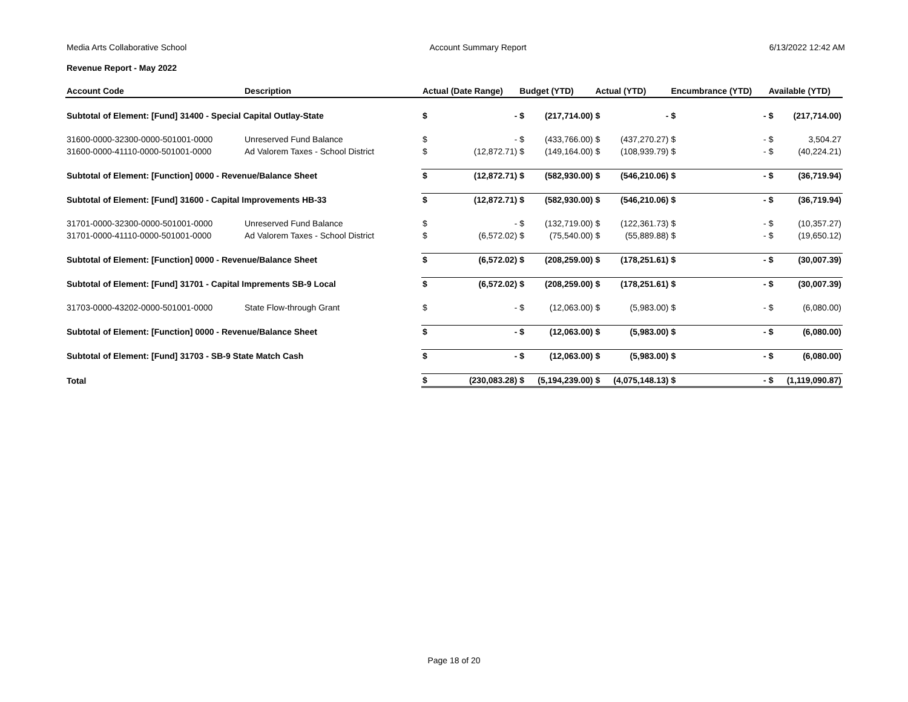Media Arts Collaborative School Account Summary Report 6/13/2022 12:42 AM
Revenue Report - May 2022
| Account Code | Description | Actual (Date Range) | | Budget (YTD) | | Actual (YTD) | | Encumbrance (YTD) | | Available (YTD) | |
| --- | --- | --- | --- | --- | --- | --- | --- | --- | --- | --- | --- |
| Subtotal of Element: [Fund] 31400 - Special Capital Outlay-State | | $ | - | $ | (217,714.00) | $ | - | $ | - | $ | (217,714.00) |
| 31600-0000-32300-0000-501001-0000 | Unreserved Fund Balance | $ | - | $ | (433,766.00) | $ | (437,270.27) | $ | - | $ | 3,504.27 |
| 31600-0000-41110-0000-501001-0000 | Ad Valorem Taxes - School District | $ | (12,872.71) | $ | (149,164.00) | $ | (108,939.79) | $ | - | $ | (40,224.21) |
| Subtotal of Element: [Function] 0000 - Revenue/Balance Sheet | | $ | (12,872.71) | $ | (582,930.00) | $ | (546,210.06) | $ | - | $ | (36,719.94) |
| Subtotal of Element: [Fund] 31600 - Capital Improvements HB-33 | | $ | (12,872.71) | $ | (582,930.00) | $ | (546,210.06) | $ | - | $ | (36,719.94) |
| 31701-0000-32300-0000-501001-0000 | Unreserved Fund Balance | $ | - | $ | (132,719.00) | $ | (122,361.73) | $ | - | $ | (10,357.27) |
| 31701-0000-41110-0000-501001-0000 | Ad Valorem Taxes - School District | $ | (6,572.02) | $ | (75,540.00) | $ | (55,889.88) | $ | - | $ | (19,650.12) |
| Subtotal of Element: [Function] 0000 - Revenue/Balance Sheet | | $ | (6,572.02) | $ | (208,259.00) | $ | (178,251.61) | $ | - | $ | (30,007.39) |
| Subtotal of Element: [Fund] 31701 - Capital Imprements SB-9 Local | | $ | (6,572.02) | $ | (208,259.00) | $ | (178,251.61) | $ | - | $ | (30,007.39) |
| 31703-0000-43202-0000-501001-0000 | State Flow-through Grant | $ | - | $ | (12,063.00) | $ | (5,983.00) | $ | - | $ | (6,080.00) |
| Subtotal of Element: [Function] 0000 - Revenue/Balance Sheet | | $ | - | $ | (12,063.00) | $ | (5,983.00) | $ | - | $ | (6,080.00) |
| Subtotal of Element: [Fund] 31703 - SB-9 State Match Cash | | $ | - | $ | (12,063.00) | $ | (5,983.00) | $ | - | $ | (6,080.00) |
| Total | | $ | (230,083.28) | $ | (5,194,239.00) | $ | (4,075,148.13) | $ | - | $ | (1,119,090.87) |
Page 18 of 20